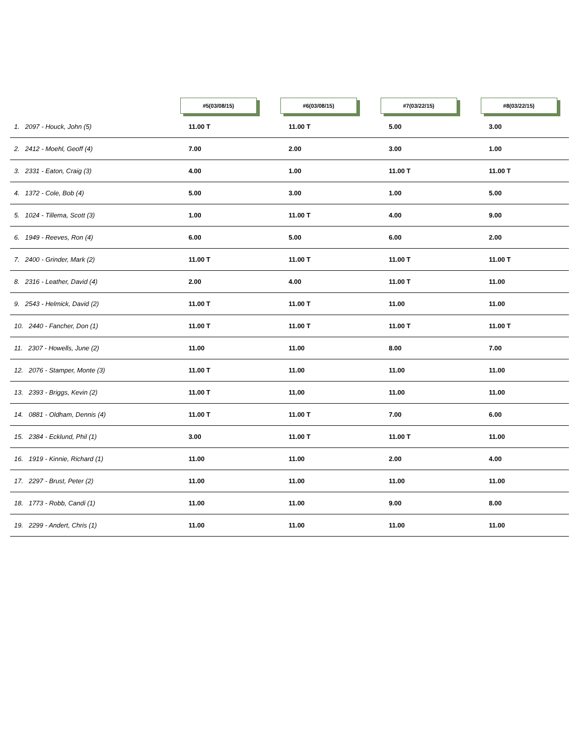| | #5(03/08/15) | #6(03/08/15) | #7(03/22/15) | #8(03/22/15) |
| --- | --- | --- | --- | --- |
| 1. 2097 - Houck, John (5) | 11.00 T | 11.00 T | 5.00 | 3.00 |
| 2. 2412 - Moehl, Geoff (4) | 7.00 | 2.00 | 3.00 | 1.00 |
| 3. 2331 - Eaton, Craig (3) | 4.00 | 1.00 | 11.00 T | 11.00 T |
| 4. 1372 - Cole, Bob (4) | 5.00 | 3.00 | 1.00 | 5.00 |
| 5. 1024 - Tillema, Scott (3) | 1.00 | 11.00 T | 4.00 | 9.00 |
| 6. 1949 - Reeves, Ron (4) | 6.00 | 5.00 | 6.00 | 2.00 |
| 7. 2400 - Grinder, Mark (2) | 11.00 T | 11.00 T | 11.00 T | 11.00 T |
| 8. 2316 - Leather, David (4) | 2.00 | 4.00 | 11.00 T | 11.00 |
| 9. 2543 - Helmick, David (2) | 11.00 T | 11.00 T | 11.00 | 11.00 |
| 10. 2440 - Fancher, Don (1) | 11.00 T | 11.00 T | 11.00 T | 11.00 T |
| 11. 2307 - Howells, June (2) | 11.00 | 11.00 | 8.00 | 7.00 |
| 12. 2076 - Stamper, Monte (3) | 11.00 T | 11.00 | 11.00 | 11.00 |
| 13. 2393 - Briggs, Kevin (2) | 11.00 T | 11.00 | 11.00 | 11.00 |
| 14. 0881 - Oldham, Dennis (4) | 11.00 T | 11.00 T | 7.00 | 6.00 |
| 15. 2384 - Ecklund, Phil (1) | 3.00 | 11.00 T | 11.00 T | 11.00 |
| 16. 1919 - Kinnie, Richard (1) | 11.00 | 11.00 | 2.00 | 4.00 |
| 17. 2297 - Brust, Peter (2) | 11.00 | 11.00 | 11.00 | 11.00 |
| 18. 1773 - Robb, Candi (1) | 11.00 | 11.00 | 9.00 | 8.00 |
| 19. 2299 - Andert, Chris (1) | 11.00 | 11.00 | 11.00 | 11.00 |